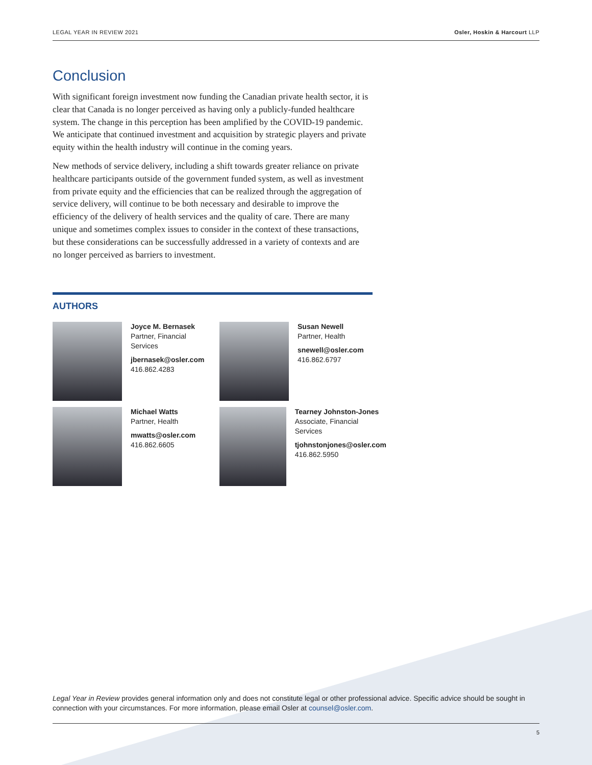LEGAL YEAR IN REVIEW 2021 Osler, Hoskin & Harcourt LLP
Conclusion
With significant foreign investment now funding the Canadian private health sector, it is clear that Canada is no longer perceived as having only a publicly-funded healthcare system. The change in this perception has been amplified by the COVID-19 pandemic. We anticipate that continued investment and acquisition by strategic players and private equity within the health industry will continue in the coming years.
New methods of service delivery, including a shift towards greater reliance on private healthcare participants outside of the government funded system, as well as investment from private equity and the efficiencies that can be realized through the aggregation of service delivery, will continue to be both necessary and desirable to improve the efficiency of the delivery of health services and the quality of care. There are many unique and sometimes complex issues to consider in the context of these transactions, but these considerations can be successfully addressed in a variety of contexts and are no longer perceived as barriers to investment.
AUTHORS
Joyce M. Bernasek
Partner, Financial
Services
jbernasek@osler.com
416.862.4283
Susan Newell
Partner, Health
snewell@osler.com
416.862.6797
Michael Watts
Partner, Health
mwatts@osler.com
416.862.6605
Tearney Johnston-Jones
Associate, Financial
Services
tjohnstonjones@osler.com
416.862.5950
Legal Year in Review provides general information only and does not constitute legal or other professional advice. Specific advice should be sought in connection with your circumstances. For more information, please email Osler at counsel@osler.com.
5